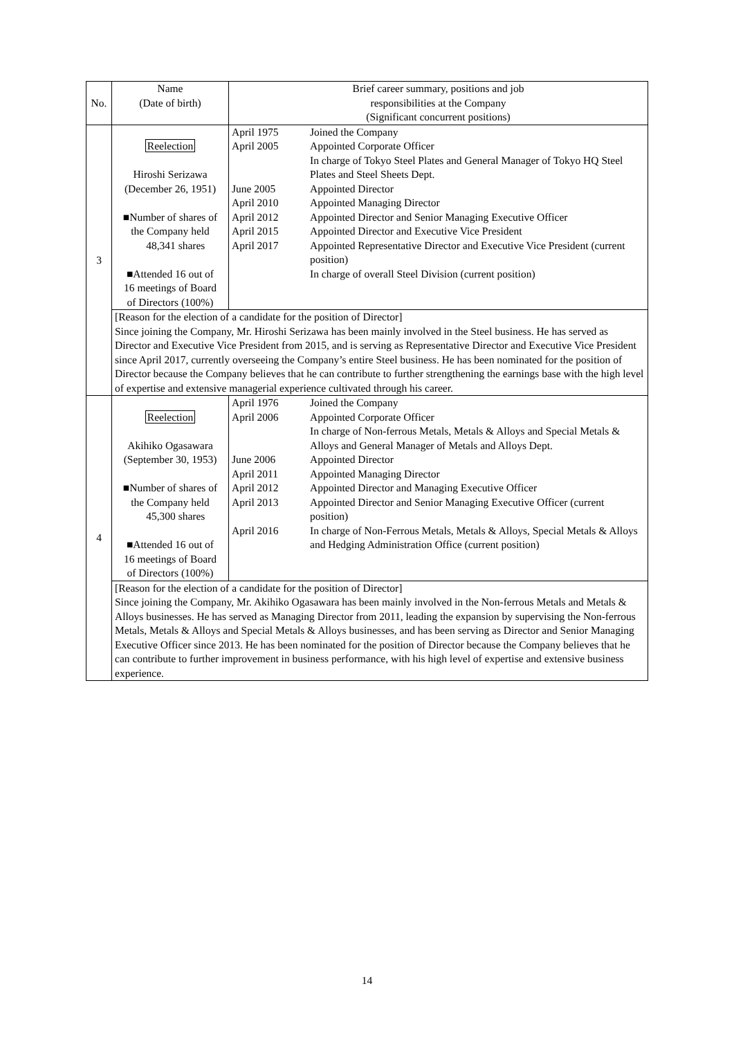| No. | Name (Date of birth) | Brief career summary, positions and job responsibilities at the Company (Significant concurrent positions) |
| --- | --- | --- |
| 3 | Reelection Hiroshi Serizawa (December 26, 1951) ■Number of shares of the Company held 48,341 shares ■Attended 16 out of 16 meetings of Board of Directors (100%) | / April 1975 / Joined the Company / / April 2005 / Appointed Corporate Officer In charge of Tokyo Steel Plates and General Manager of Tokyo HQ Steel Plates and Steel Sheets Dept. / / June 2005 / Appointed Director / / April 2010 / Appointed Managing Director / / April 2012 / Appointed Director and Senior Managing Executive Officer / / April 2015 / Appointed Director and Executive Vice President / / April 2017 / Appointed Representative Director and Executive Vice President (current position) In charge of overall Steel Division (current position) / |
| | [Reason for the election of a candidate for the position of Director] Since joining the Company, Mr. Hiroshi Serizawa has been mainly involved in the Steel business. He has served as Director and Executive Vice President from 2015, and is serving as Representative Director and Executive Vice President since April 2017, currently overseeing the Company’s entire Steel business. He has been nominated for the position of Director because the Company believes that he can contribute to further strengthening the earnings base with the high level of expertise and extensive managerial experience cultivated through his career. | |
| 4 | Reelection Akihiko Ogasawara (September 30, 1953) ■Number of shares of the Company held 45,300 shares ■Attended 16 out of 16 meetings of Board of Directors (100%) | / April 1976 / Joined the Company / / April 2006 / Appointed Corporate Officer In charge of Non-ferrous Metals, Metals & Alloys and Special Metals & Alloys and General Manager of Metals and Alloys Dept. / / June 2006 / Appointed Director / / April 2011 / Appointed Managing Director / / April 2012 / Appointed Director and Managing Executive Officer / / April 2013 / Appointed Director and Senior Managing Executive Officer (current position) / / April 2016 / In charge of Non-Ferrous Metals, Metals & Alloys, Special Metals & Alloys and Hedging Administration Office (current position) / |
| | [Reason for the election of a candidate for the position of Director] Since joining the Company, Mr. Akihiko Ogasawara has been mainly involved in the Non-ferrous Metals and Metals & Alloys businesses. He has served as Managing Director from 2011, leading the expansion by supervising the Non-ferrous Metals, Metals & Alloys and Special Metals & Alloys businesses, and has been serving as Director and Senior Managing Executive Officer since 2013. He has been nominated for the position of Director because the Company believes that he can contribute to further improvement in business performance, with his high level of expertise and extensive business experience. | |
14